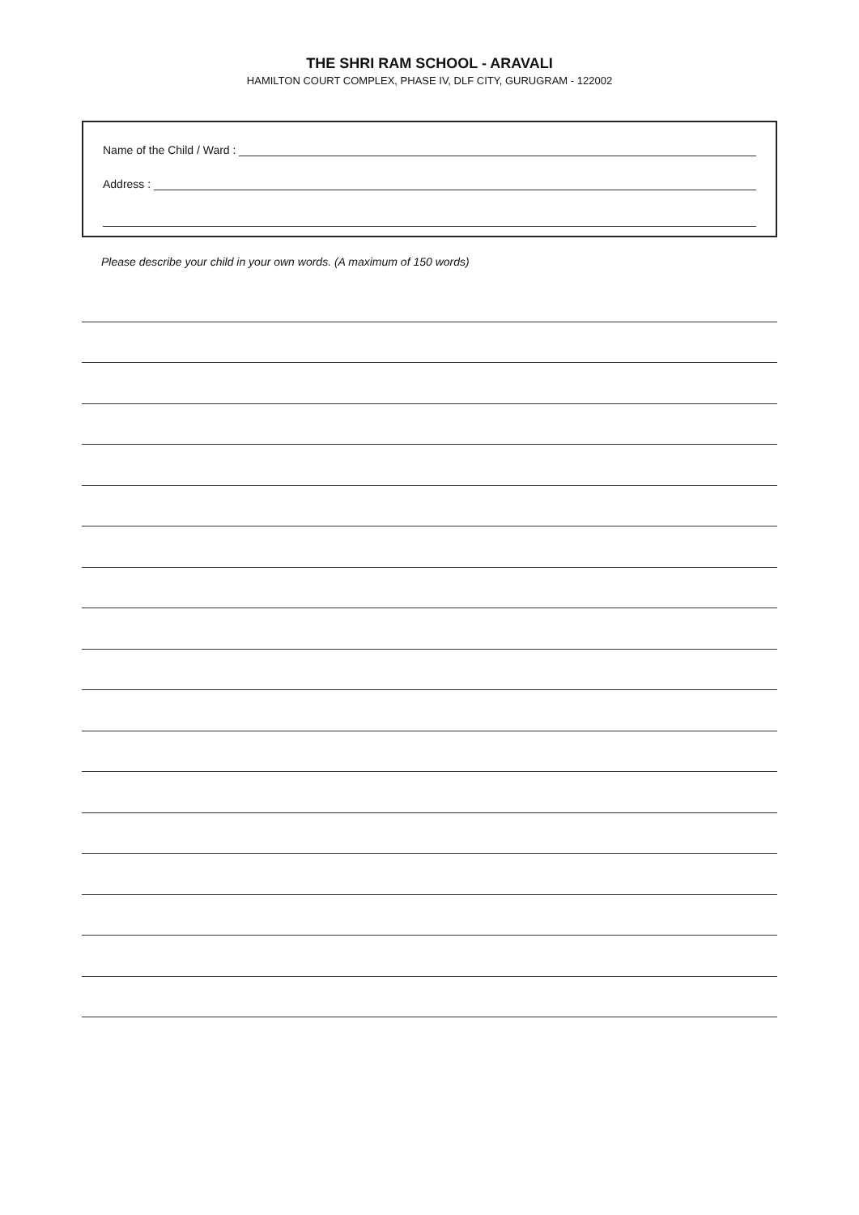THE SHRI RAM SCHOOL - ARAVALI
HAMILTON COURT COMPLEX, PHASE IV, DLF CITY, GURUGRAM - 122002
Name of the Child / Ward :
Address :
Please describe your child in your own words. (A maximum of 150 words)